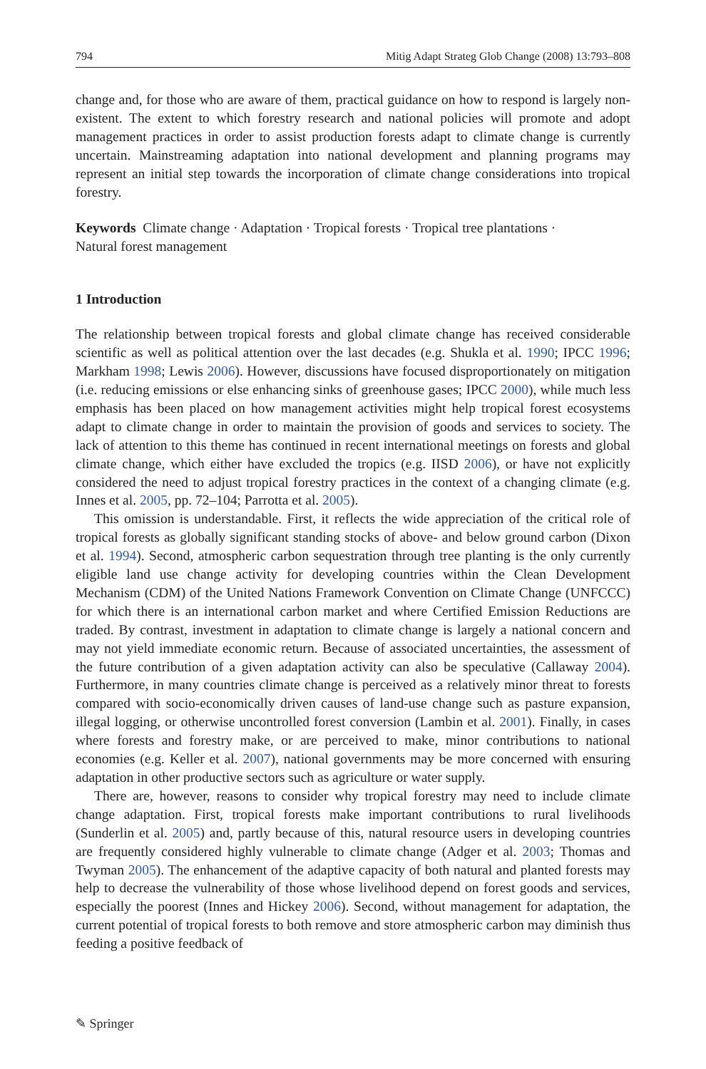794 Mitig Adapt Strateg Glob Change (2008) 13:793–808
change and, for those who are aware of them, practical guidance on how to respond is largely non-existent. The extent to which forestry research and national policies will promote and adopt management practices in order to assist production forests adapt to climate change is currently uncertain. Mainstreaming adaptation into national development and planning programs may represent an initial step towards the incorporation of climate change considerations into tropical forestry.
Keywords Climate change · Adaptation · Tropical forests · Tropical tree plantations ·
Natural forest management
1 Introduction
The relationship between tropical forests and global climate change has received considerable scientific as well as political attention over the last decades (e.g. Shukla et al. 1990; IPCC 1996; Markham 1998; Lewis 2006). However, discussions have focused disproportionately on mitigation (i.e. reducing emissions or else enhancing sinks of greenhouse gases; IPCC 2000), while much less emphasis has been placed on how management activities might help tropical forest ecosystems adapt to climate change in order to maintain the provision of goods and services to society. The lack of attention to this theme has continued in recent international meetings on forests and global climate change, which either have excluded the tropics (e.g. IISD 2006), or have not explicitly considered the need to adjust tropical forestry practices in the context of a changing climate (e.g. Innes et al. 2005, pp. 72–104; Parrotta et al. 2005).
This omission is understandable. First, it reflects the wide appreciation of the critical role of tropical forests as globally significant standing stocks of above- and below ground carbon (Dixon et al. 1994). Second, atmospheric carbon sequestration through tree planting is the only currently eligible land use change activity for developing countries within the Clean Development Mechanism (CDM) of the United Nations Framework Convention on Climate Change (UNFCCC) for which there is an international carbon market and where Certified Emission Reductions are traded. By contrast, investment in adaptation to climate change is largely a national concern and may not yield immediate economic return. Because of associated uncertainties, the assessment of the future contribution of a given adaptation activity can also be speculative (Callaway 2004). Furthermore, in many countries climate change is perceived as a relatively minor threat to forests compared with socio-economically driven causes of land-use change such as pasture expansion, illegal logging, or otherwise uncontrolled forest conversion (Lambin et al. 2001). Finally, in cases where forests and forestry make, or are perceived to make, minor contributions to national economies (e.g. Keller et al. 2007), national governments may be more concerned with ensuring adaptation in other productive sectors such as agriculture or water supply.
There are, however, reasons to consider why tropical forestry may need to include climate change adaptation. First, tropical forests make important contributions to rural livelihoods (Sunderlin et al. 2005) and, partly because of this, natural resource users in developing countries are frequently considered highly vulnerable to climate change (Adger et al. 2003; Thomas and Twyman 2005). The enhancement of the adaptive capacity of both natural and planted forests may help to decrease the vulnerability of those whose livelihood depend on forest goods and services, especially the poorest (Innes and Hickey 2006). Second, without management for adaptation, the current potential of tropical forests to both remove and store atmospheric carbon may diminish thus feeding a positive feedback of
✎ Springer